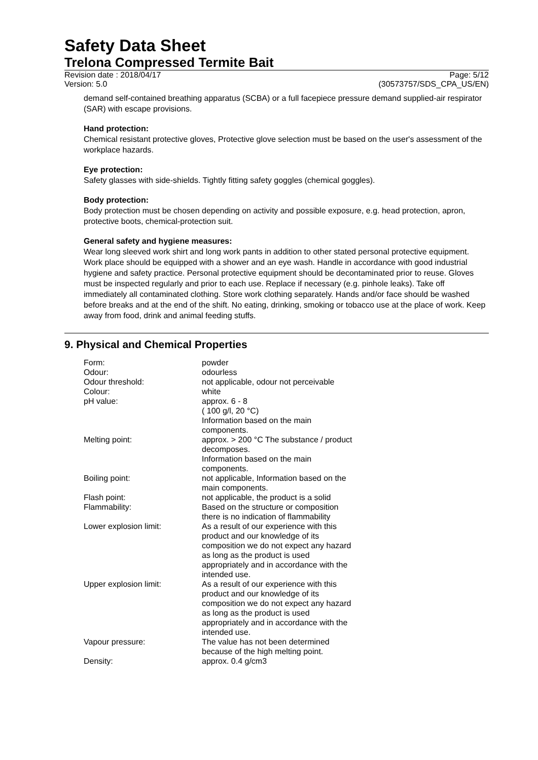Safety Data Sheet
Trelona Compressed Termite Bait
Revision date : 2018/04/17
Version: 5.0
Page: 5/12
(30573757/SDS_CPA_US/EN)
demand self-contained breathing apparatus (SCBA) or a full facepiece pressure demand supplied-air respirator (SAR) with escape provisions.
Hand protection:
Chemical resistant protective gloves, Protective glove selection must be based on the user's assessment of the workplace hazards.
Eye protection:
Safety glasses with side-shields. Tightly fitting safety goggles (chemical goggles).
Body protection:
Body protection must be chosen depending on activity and possible exposure, e.g. head protection, apron, protective boots, chemical-protection suit.
General safety and hygiene measures:
Wear long sleeved work shirt and long work pants in addition to other stated personal protective equipment. Work place should be equipped with a shower and an eye wash. Handle in accordance with good industrial hygiene and safety practice. Personal protective equipment should be decontaminated prior to reuse. Gloves must be inspected regularly and prior to each use. Replace if necessary (e.g. pinhole leaks). Take off immediately all contaminated clothing. Store work clothing separately. Hands and/or face should be washed before breaks and at the end of the shift. No eating, drinking, smoking or tobacco use at the place of work. Keep away from food, drink and animal feeding stuffs.
9. Physical and Chemical Properties
| Form: | powder |
| Odour: | odourless |
| Odour threshold: | not applicable, odour not perceivable |
| Colour: | white |
| pH value: | approx. 6 - 8 ( 100 g/l, 20 °C) Information based on the main components. |
| Melting point: | approx. > 200 °C The substance / product decomposes. Information based on the main components. |
| Boiling point: | not applicable, Information based on the main components. |
| Flash point: | not applicable, the product is a solid |
| Flammability: | Based on the structure or composition there is no indication of flammability |
| Lower explosion limit: | As a result of our experience with this product and our knowledge of its composition we do not expect any hazard as long as the product is used appropriately and in accordance with the intended use. |
| Upper explosion limit: | As a result of our experience with this product and our knowledge of its composition we do not expect any hazard as long as the product is used appropriately and in accordance with the intended use. |
| Vapour pressure: | The value has not been determined because of the high melting point. |
| Density: | approx. 0.4 g/cm3 |